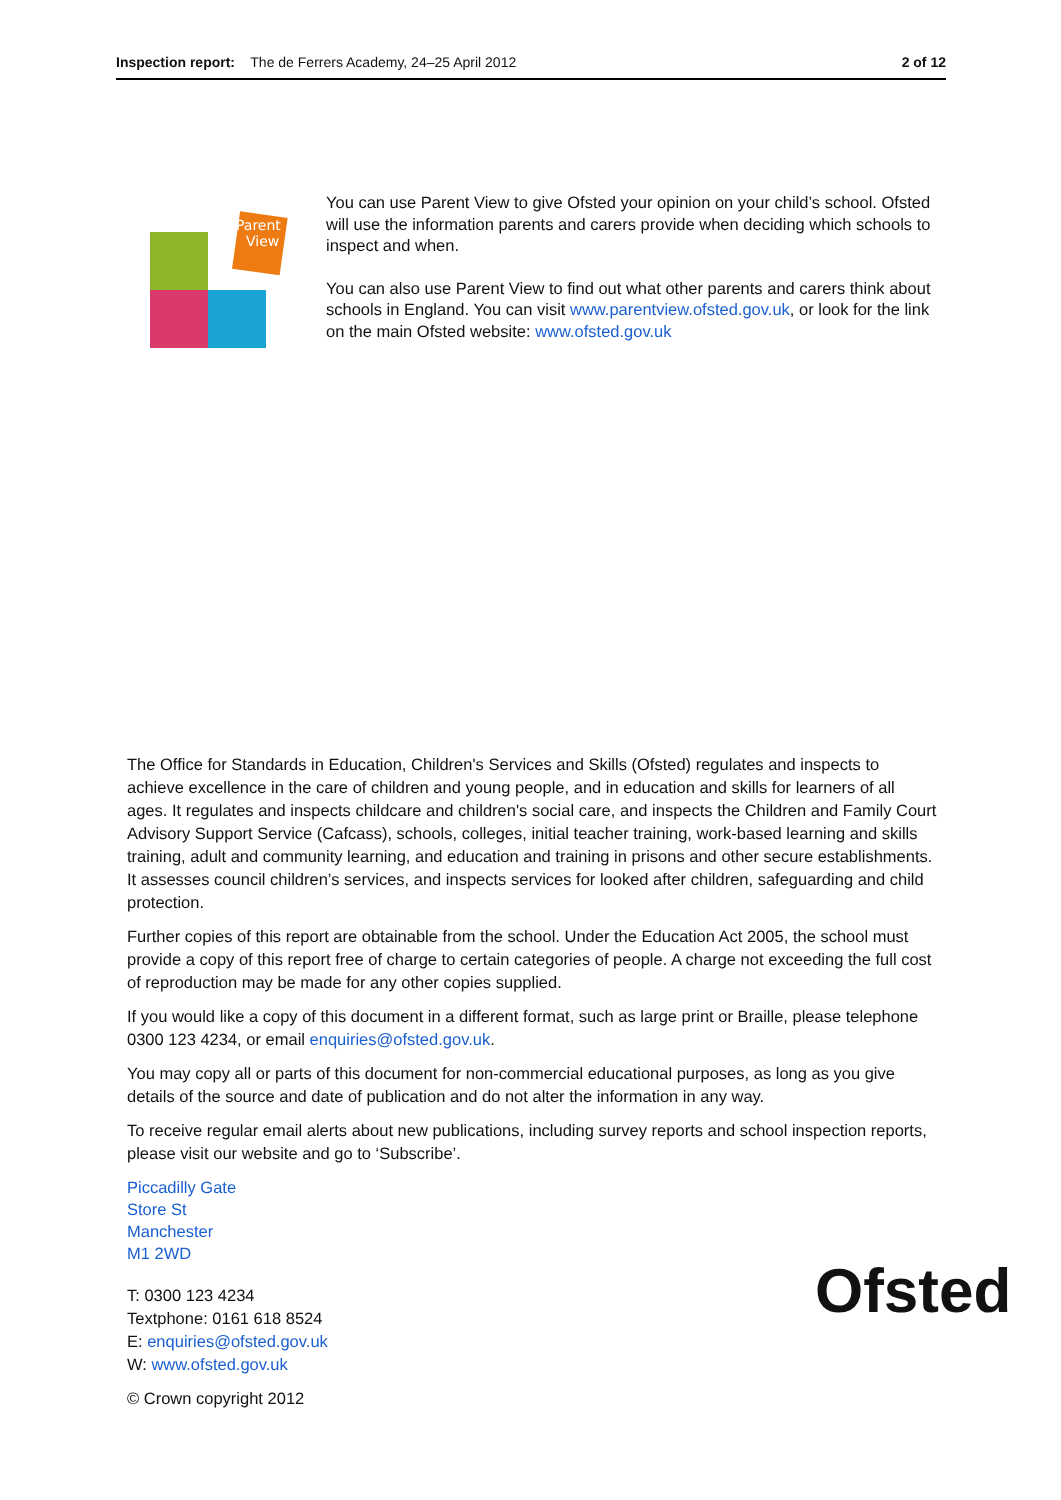Inspection report: The de Ferrers Academy, 24–25 April 2012 2 of 12
Parent
View
You can use Parent View to give Ofsted your opinion on your child’s school. Ofsted will use the information parents and carers provide when deciding which schools to inspect and when.
You can also use Parent View to find out what other parents and carers think about schools in England. You can visit www.parentview.ofsted.gov.uk, or look for the link on the main Ofsted website: www.ofsted.gov.uk
The Office for Standards in Education, Children's Services and Skills (Ofsted) regulates and inspects to achieve excellence in the care of children and young people, and in education and skills for learners of all ages. It regulates and inspects childcare and children's social care, and inspects the Children and Family Court Advisory Support Service (Cafcass), schools, colleges, initial teacher training, work-based learning and skills training, adult and community learning, and education and training in prisons and other secure establishments. It assesses council children’s services, and inspects services for looked after children, safeguarding and child protection.
Further copies of this report are obtainable from the school. Under the Education Act 2005, the school must provide a copy of this report free of charge to certain categories of people. A charge not exceeding the full cost of reproduction may be made for any other copies supplied.
If you would like a copy of this document in a different format, such as large print or Braille, please telephone 0300 123 4234, or email enquiries@ofsted.gov.uk.
You may copy all or parts of this document for non-commercial educational purposes, as long as you give details of the source and date of publication and do not alter the information in any way.
To receive regular email alerts about new publications, including survey reports and school inspection reports, please visit our website and go to ‘Subscribe’.
Piccadilly Gate
Store St
Manchester
M1 2WD
T: 0300 123 4234
Textphone: 0161 618 8524
E: enquiries@ofsted.gov.uk
W: www.ofsted.gov.uk
© Crown copyright 2012
Ofsted